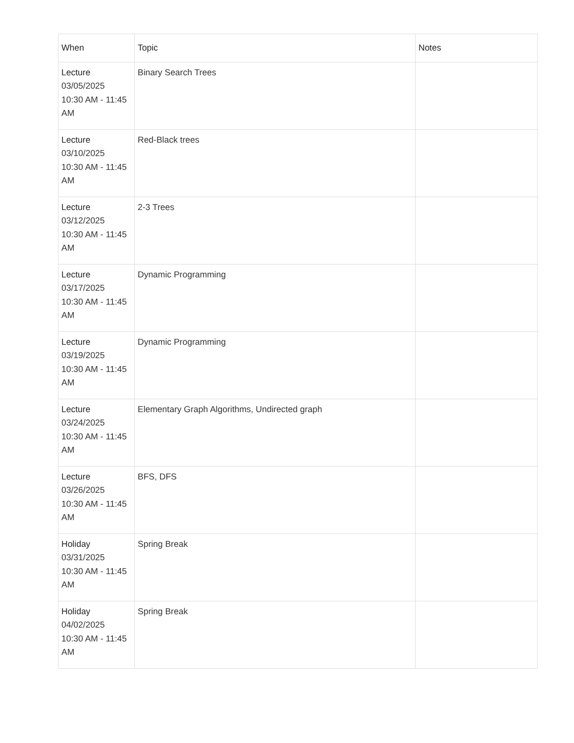| When | Topic | Notes |
| --- | --- | --- |
| Lecture 03/05/2025 10:30 AM - 11:45 AM | Binary Search Trees | |
| Lecture 03/10/2025 10:30 AM - 11:45 AM | Red-Black trees | |
| Lecture 03/12/2025 10:30 AM - 11:45 AM | 2-3 Trees | |
| Lecture 03/17/2025 10:30 AM - 11:45 AM | Dynamic Programming | |
| Lecture 03/19/2025 10:30 AM - 11:45 AM | Dynamic Programming | |
| Lecture 03/24/2025 10:30 AM - 11:45 AM | Elementary Graph Algorithms, Undirected graph | |
| Lecture 03/26/2025 10:30 AM - 11:45 AM | BFS, DFS | |
| Holiday 03/31/2025 10:30 AM - 11:45 AM | Spring Break | |
| Holiday 04/02/2025 10:30 AM - 11:45 AM | Spring Break | |